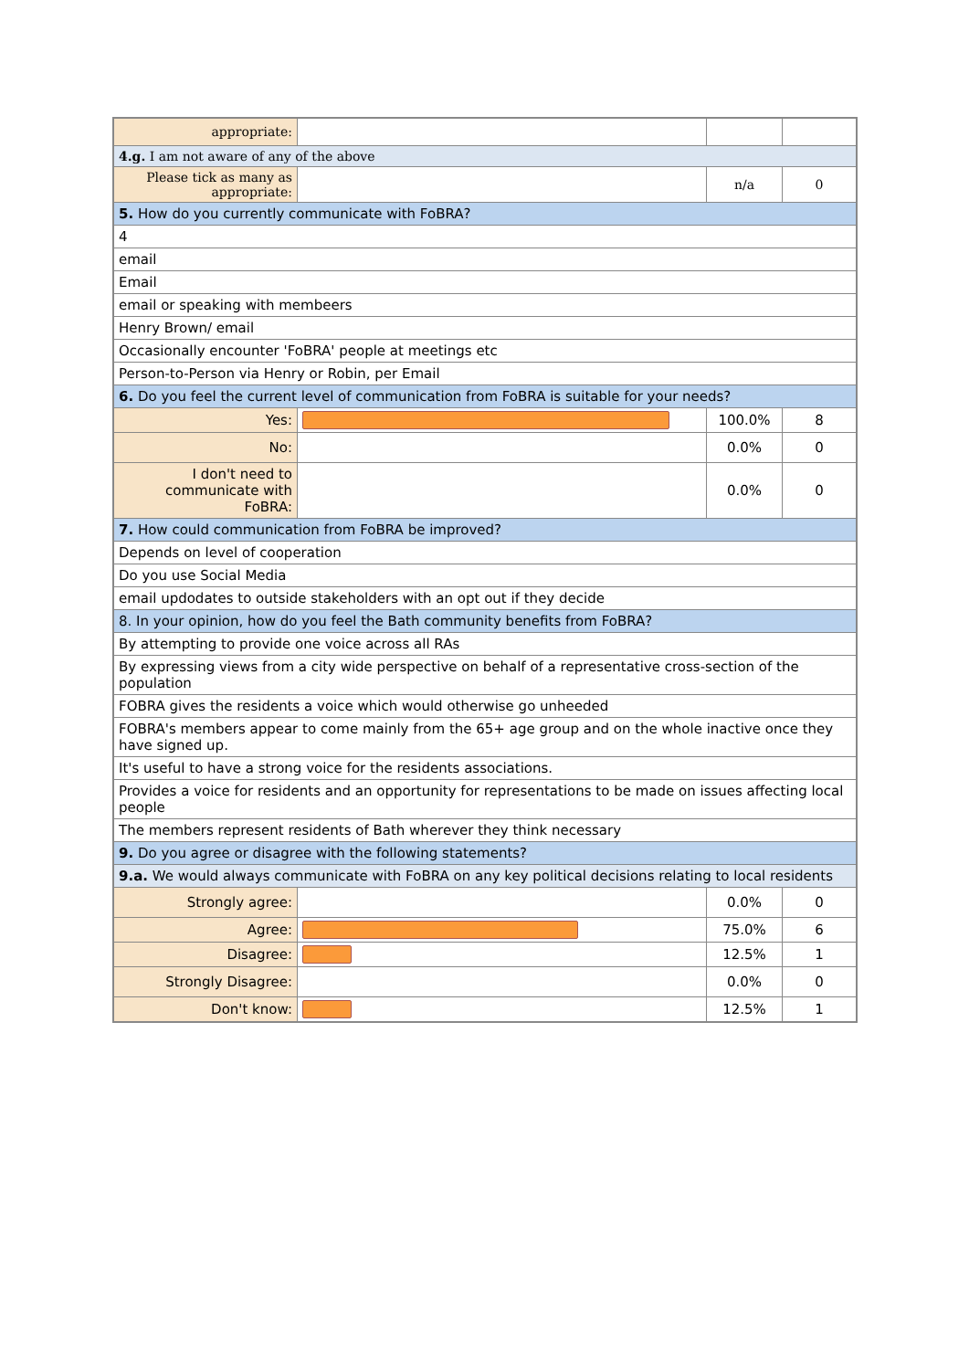| appropriate: | | | |
| 4.g. I am not aware of any of the above | | | |
| Please tick as many as appropriate: | | n/a | 0 |
| 5. How do you currently communicate with FoBRA? | | | |
| 4 | | | |
| email | | | |
| Email | | | |
| email or speaking with membeers | | | |
| Henry Brown/ email | | | |
| Occasionally encounter 'FoBRA' people at meetings etc | | | |
| Person-to-Person via Henry or Robin, per Email | | | |
| 6. Do you feel the current level of communication from FoBRA is suitable for your needs? | | | |
| Yes: | | 100.0% | 8 |
| No: | | 0.0% | 0 |
| I don't need to communicate with FoBRA: | | 0.0% | 0 |
| 7. How could communication from FoBRA be improved? | | | |
| Depends on level of cooperation | | | |
| Do you use Social Media | | | |
| email updodates to outside stakeholders with an opt out if they decide | | | |
| 8. In your opinion, how do you feel the Bath community benefits from FoBRA? | | | |
| By attempting to provide one voice across all RAs | | | |
| By expressing views from a city wide perspective on behalf of a representative cross-section of the population | | | |
| FOBRA gives the residents a voice which would otherwise go unheeded | | | |
| FOBRA's members appear to come mainly from the 65+ age group and on the whole inactive once they have signed up. | | | |
| It's useful to have a strong voice for the residents associations. | | | |
| Provides a voice for residents and an opportunity for representations to be made on issues affecting local people | | | |
| The members represent residents of Bath wherever they think necessary | | | |
| 9. Do you agree or disagree with the following statements? | | | |
| 9.a. We would always communicate with FoBRA on any key political decisions relating to local residents | | | |
| Strongly agree: | | 0.0% | 0 |
| Agree: | | 75.0% | 6 |
| Disagree: | | 12.5% | 1 |
| Strongly Disagree: | | 0.0% | 0 |
| Don't know: | | 12.5% | 1 |